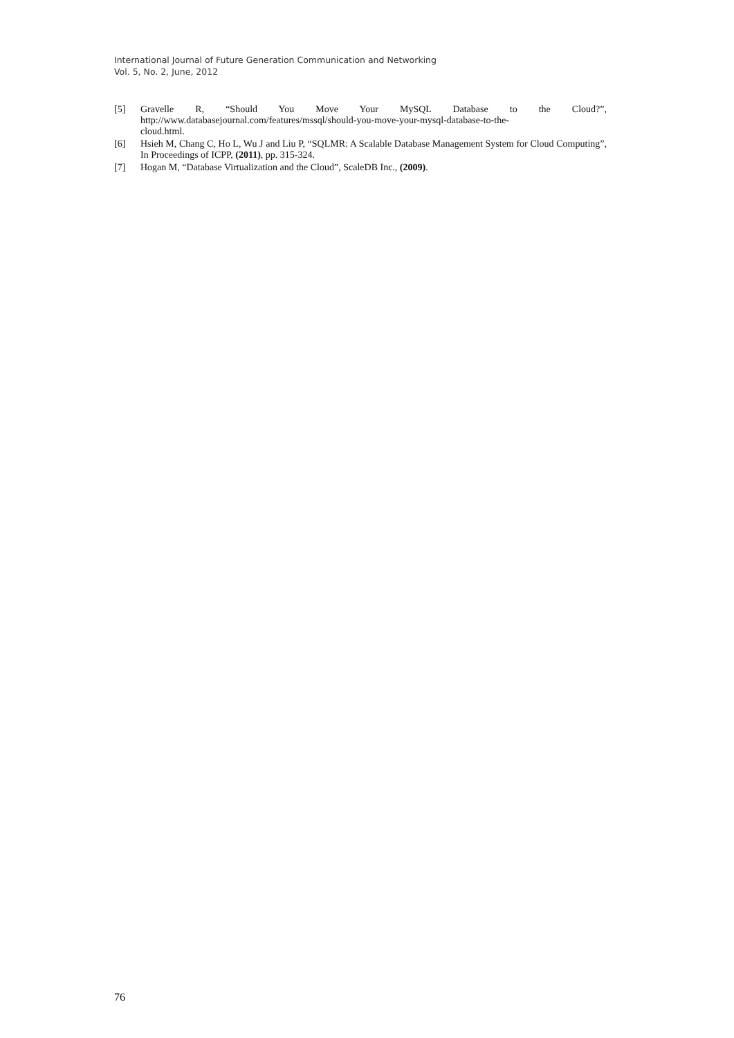International Journal of Future Generation Communication and Networking
Vol. 5, No. 2, June, 2012
[5] Gravelle R, “Should You Move Your MySQL Database to the Cloud?”,
http://www.databasejournal.com/features/mssql/should-you-move-your-mysql-database-to-the-
cloud.html.
[6] Hsieh M, Chang C, Ho L, Wu J and Liu P, “SQLMR: A Scalable Database Management System for Cloud Computing”, In Proceedings of ICPP, (2011), pp. 315-324.
[7] Hogan M, “Database Virtualization and the Cloud”, ScaleDB Inc., (2009).
76